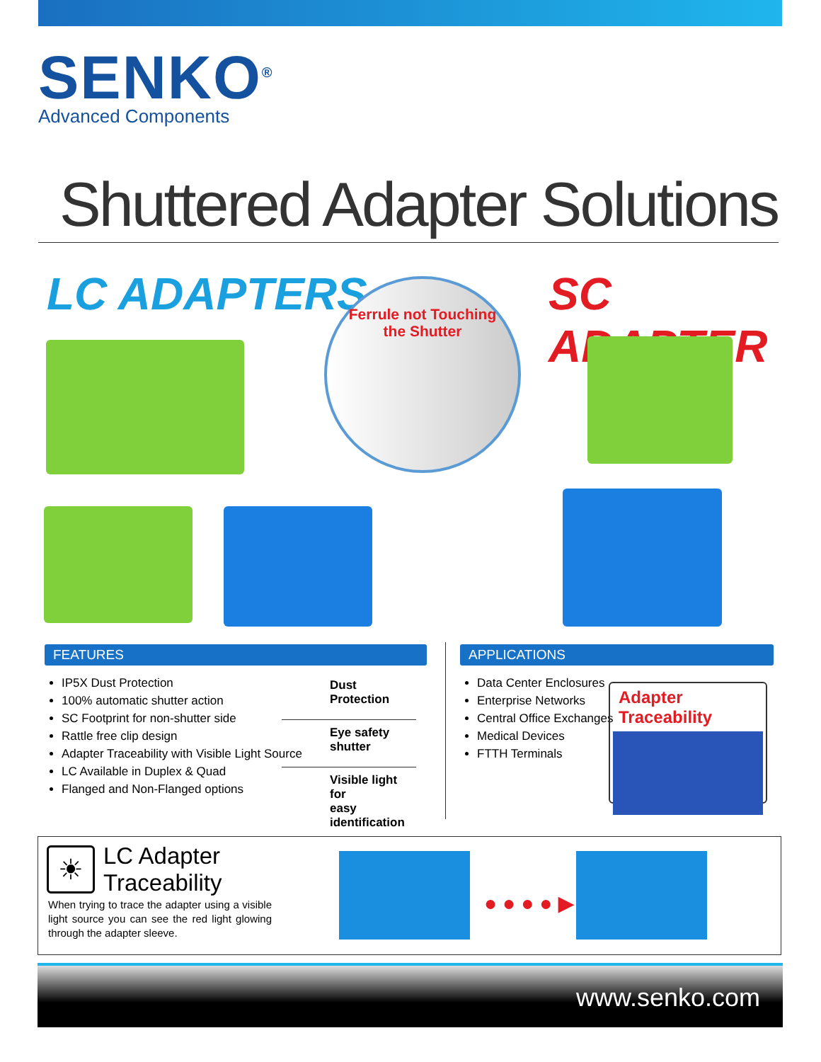SENKO<sup>®</sup>
Advanced Components
Shuttered Adapter Solutions
LC ADAPTERS
Ferrule not Touching
the Shutter
SC ADAPTER
FEATURES
IP5X Dust Protection
100% automatic shutter action
SC Footprint for non-shutter side
Rattle free clip design
Adapter Traceability with Visible Light Source
LC Available in Duplex & Quad
Flanged and Non-Flanged options
Dust
Protection
Eye safety
shutter
Visible light for
easy identification
APPLICATIONS
Data Center Enclosures
Enterprise Networks
Central Office Exchanges
Medical Devices
FTTH Terminals
Adapter Traceability
☀
LC Adapter
Traceability
When trying to trace the adapter using a visible light source you can see the red light glowing through the adapter sleeve.
●●●●▶
www.senko.com